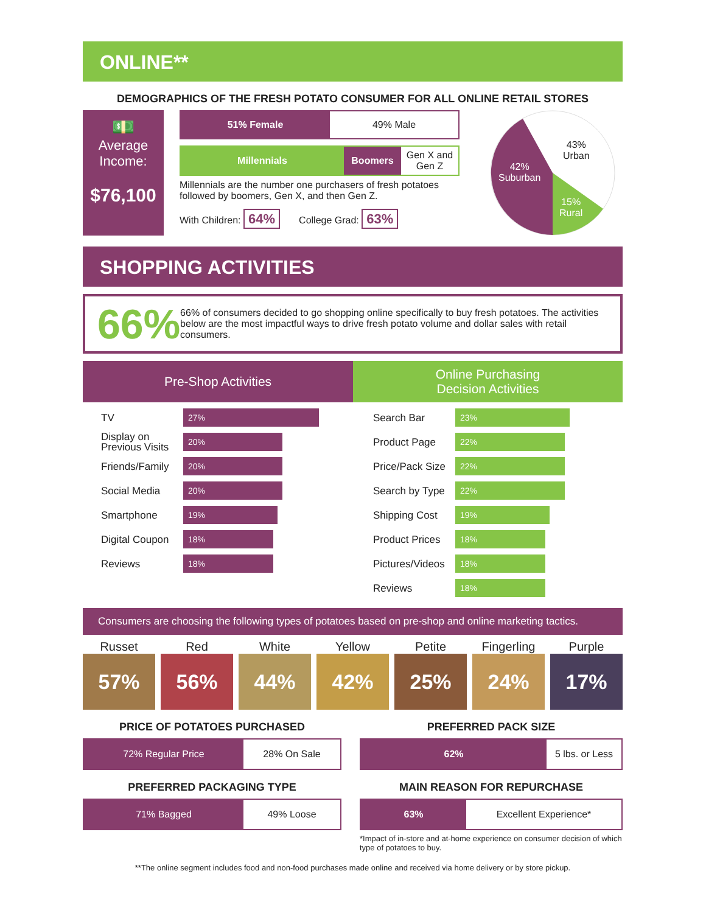ONLINE**
DEMOGRAPHICS OF THE FRESH POTATO CONSUMER FOR ALL ONLINE RETAIL STORES
💵
Average Income:
$76,100
51% Female 49% Male
Millennials Boomers Gen X and Gen Z
Millennials are the number one purchasers of fresh potatoes followed by boomers, Gen X, and then Gen Z.
With Children: 64% College Grad: 63%
43%
Urban
42%
Suburban
15%
Rural
SHOPPING ACTIVITIES
66%
66% of consumers decided to go shopping online specifically to buy fresh potatoes. The activities below are the most impactful ways to drive fresh potato volume and dollar sales with retail consumers.
Pre-Shop Activities
TV
27%
Display on Previous Visits
20%
Friends/Family
20%
Social Media
20%
Smartphone
19%
Digital Coupon
18%
Reviews
18%
Online Purchasing
Decision Activities
Search Bar
23%
Product Page
22%
Price/Pack Size
22%
Search by Type
22%
Shipping Cost
19%
Product Prices
18%
Pictures/Videos
18%
Reviews
18%
Consumers are choosing the following types of potatoes based on pre-shop and online marketing tactics.
Russet
57%
Red
56%
White
44%
Yellow
42%
Petite
25%
Fingerling
24%
Purple
17%
PRICE OF POTATOES PURCHASED
72% Regular Price 28% On Sale
PREFERRED PACKAGING TYPE
71% Bagged 49% Loose
PREFERRED PACK SIZE
62% 5 lbs. or Less
MAIN REASON FOR REPURCHASE
63% Excellent Experience*
*Impact of in-store and at-home experience on consumer decision of which type of potatoes to buy.
**The online segment includes food and non-food purchases made online and received via home delivery or by store pickup.